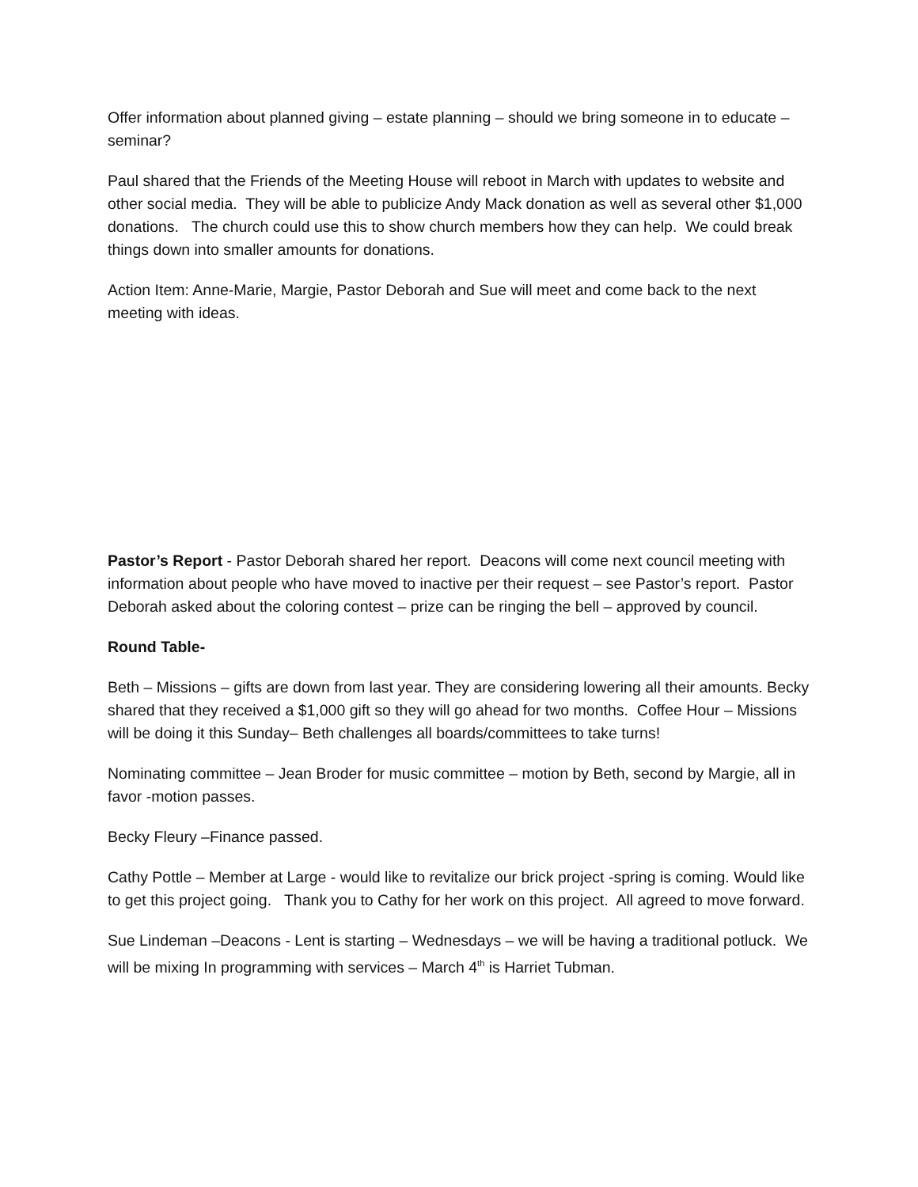Offer information about planned giving – estate planning – should we bring someone in to educate – seminar?
Paul shared that the Friends of the Meeting House will reboot in March with updates to website and other social media. They will be able to publicize Andy Mack donation as well as several other $1,000 donations. The church could use this to show church members how they can help. We could break things down into smaller amounts for donations.
Action Item: Anne-Marie, Margie, Pastor Deborah and Sue will meet and come back to the next meeting with ideas.
Pastor’s Report - Pastor Deborah shared her report. Deacons will come next council meeting with information about people who have moved to inactive per their request – see Pastor’s report. Pastor Deborah asked about the coloring contest – prize can be ringing the bell – approved by council.
Round Table-
Beth – Missions – gifts are down from last year. They are considering lowering all their amounts. Becky shared that they received a $1,000 gift so they will go ahead for two months. Coffee Hour – Missions will be doing it this Sunday– Beth challenges all boards/committees to take turns!
Nominating committee – Jean Broder for music committee – motion by Beth, second by Margie, all in favor -motion passes.
Becky Fleury –Finance passed.
Cathy Pottle – Member at Large - would like to revitalize our brick project -spring is coming. Would like to get this project going. Thank you to Cathy for her work on this project. All agreed to move forward.
Sue Lindeman –Deacons - Lent is starting – Wednesdays – we will be having a traditional potluck. We will be mixing In programming with services – March 4<sup>th</sup> is Harriet Tubman.